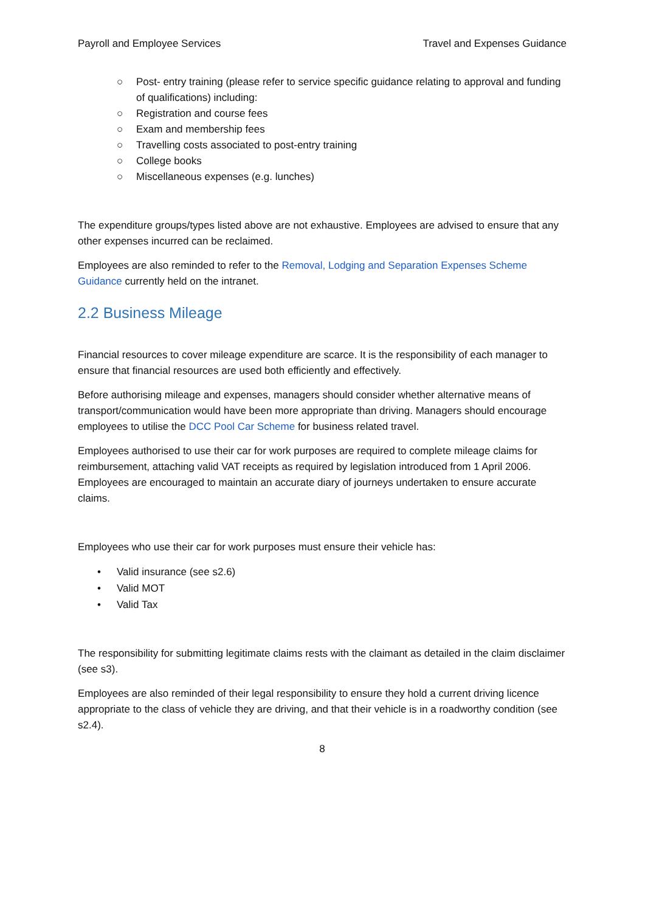Payroll and Employee Services Travel and Expenses Guidance
○ Post- entry training (please refer to service specific guidance relating to approval and funding of qualifications) including:
○ Registration and course fees
○ Exam and membership fees
○ Travelling costs associated to post-entry training
○ College books
○ Miscellaneous expenses (e.g. lunches)
The expenditure groups/types listed above are not exhaustive. Employees are advised to ensure that any other expenses incurred can be reclaimed.
Employees are also reminded to refer to the Removal, Lodging and Separation Expenses Scheme Guidance currently held on the intranet.
2.2 Business Mileage
Financial resources to cover mileage expenditure are scarce. It is the responsibility of each manager to ensure that financial resources are used both efficiently and effectively.
Before authorising mileage and expenses, managers should consider whether alternative means of transport/communication would have been more appropriate than driving. Managers should encourage employees to utilise the DCC Pool Car Scheme for business related travel.
Employees authorised to use their car for work purposes are required to complete mileage claims for reimbursement, attaching valid VAT receipts as required by legislation introduced from 1 April 2006. Employees are encouraged to maintain an accurate diary of journeys undertaken to ensure accurate claims.
Employees who use their car for work purposes must ensure their vehicle has:
• Valid insurance (see s2.6)
• Valid MOT
• Valid Tax
The responsibility for submitting legitimate claims rests with the claimant as detailed in the claim disclaimer (see s3).
Employees are also reminded of their legal responsibility to ensure they hold a current driving licence appropriate to the class of vehicle they are driving, and that their vehicle is in a roadworthy condition (see s2.4).
8